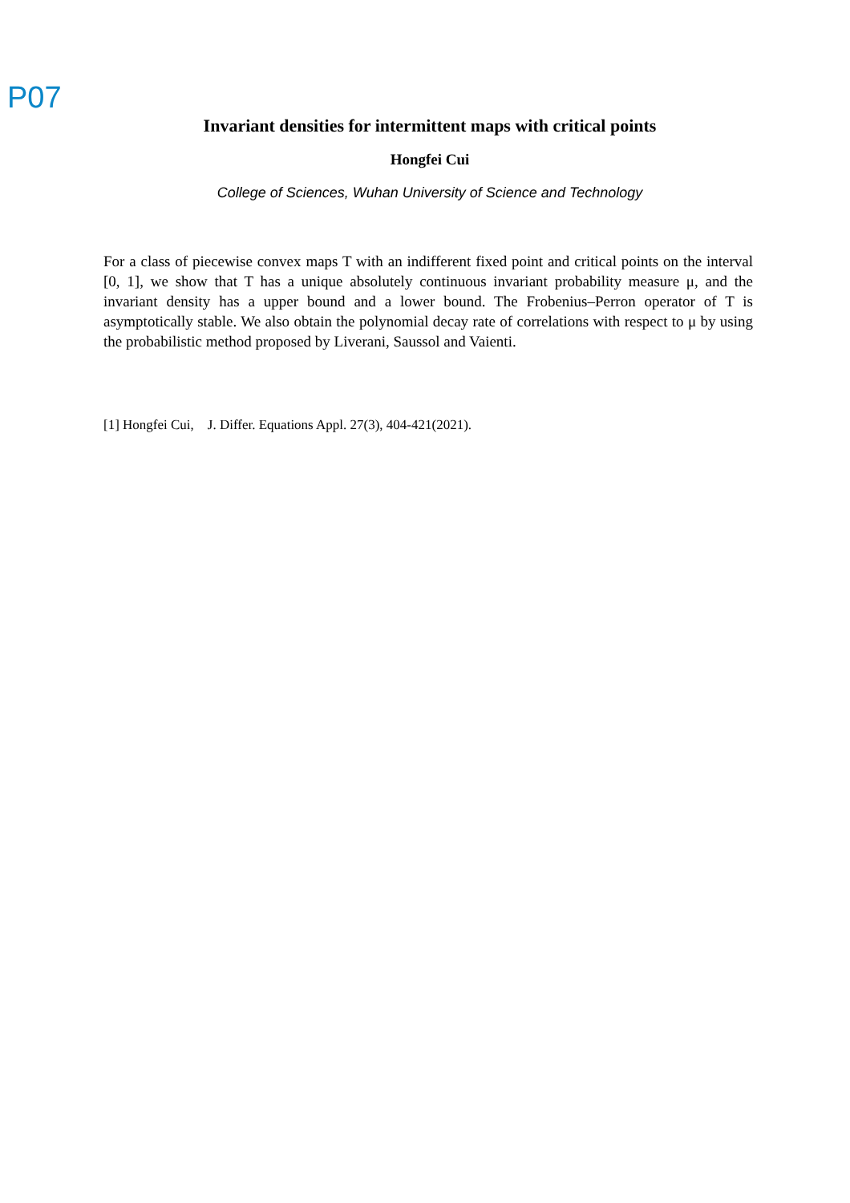P07
Invariant densities for intermittent maps with critical points
Hongfei Cui
College of Sciences, Wuhan University of Science and Technology
For a class of piecewise convex maps T with an indifferent fixed point and critical points on the interval [0, 1], we show that T has a unique absolutely continuous invariant probability measure μ, and the invariant density has a upper bound and a lower bound. The Frobenius–Perron operator of T is asymptotically stable. We also obtain the polynomial decay rate of correlations with respect to μ by using the probabilistic method proposed by Liverani, Saussol and Vaienti.
[1] Hongfei Cui, J. Differ. Equations Appl. 27(3), 404-421(2021).